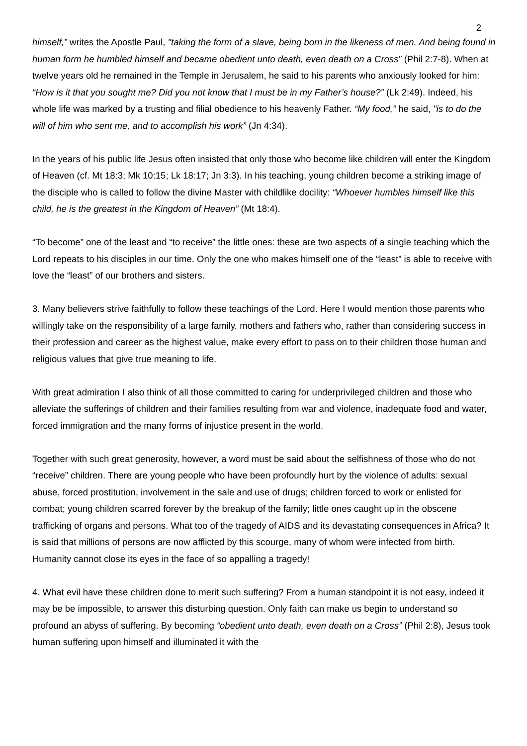2
himself,” writes the Apostle Paul, "taking the form of a slave, being born in the likeness of men. And being found in human form he humbled himself and became obedient unto death, even death on a Cross” (Phil 2:7-8). When at twelve years old he remained in the Temple in Jerusalem, he said to his parents who anxiously looked for him: “How is it that you sought me? Did you not know that I must be in my Father’s house?” (Lk 2:49). Indeed, his whole life was marked by a trusting and filial obedience to his heavenly Father. “My food,” he said, "is to do the will of him who sent me, and to accomplish his work” (Jn 4:34).
In the years of his public life Jesus often insisted that only those who become like children will enter the Kingdom of Heaven (cf. Mt 18:3; Mk 10:15; Lk 18:17; Jn 3:3). In his teaching, young children become a striking image of the disciple who is called to follow the divine Master with childlike docility: “Whoever humbles himself like this child, he is the greatest in the Kingdom of Heaven” (Mt 18:4).
“To become” one of the least and “to receive” the little ones: these are two aspects of a single teaching which the Lord repeats to his disciples in our time. Only the one who makes himself one of the “least” is able to receive with love the “least” of our brothers and sisters.
3. Many believers strive faithfully to follow these teachings of the Lord. Here I would mention those parents who willingly take on the responsibility of a large family, mothers and fathers who, rather than considering success in their profession and career as the highest value, make every effort to pass on to their children those human and religious values that give true meaning to life.
With great admiration I also think of all those committed to caring for underprivileged children and those who alleviate the sufferings of children and their families resulting from war and violence, inadequate food and water, forced immigration and the many forms of injustice present in the world.
Together with such great generosity, however, a word must be said about the selfishness of those who do not “receive” children. There are young people who have been profoundly hurt by the violence of adults: sexual abuse, forced prostitution, involvement in the sale and use of drugs; children forced to work or enlisted for combat; young children scarred forever by the breakup of the family; little ones caught up in the obscene trafficking of organs and persons. What too of the tragedy of AIDS and its devastating consequences in Africa? It is said that millions of persons are now afflicted by this scourge, many of whom were infected from birth. Humanity cannot close its eyes in the face of so appalling a tragedy!
4. What evil have these children done to merit such suffering? From a human standpoint it is not easy, indeed it may be be impossible, to answer this disturbing question. Only faith can make us begin to understand so profound an abyss of suffering. By becoming “obedient unto death, even death on a Cross” (Phil 2:8), Jesus took human suffering upon himself and illuminated it with the